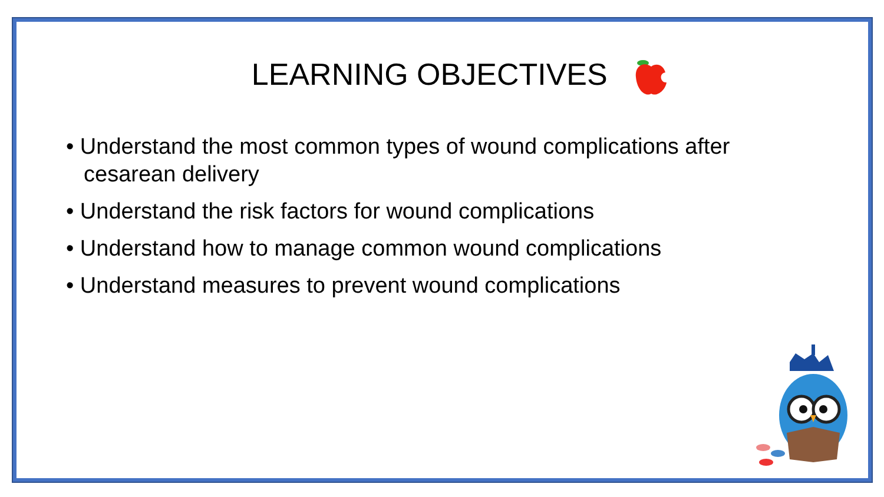LEARNING OBJECTIVES
• Understand the most common types of wound complications after cesarean delivery
• Understand the risk factors for wound complications
• Understand how to manage common wound complications
• Understand measures to prevent wound complications